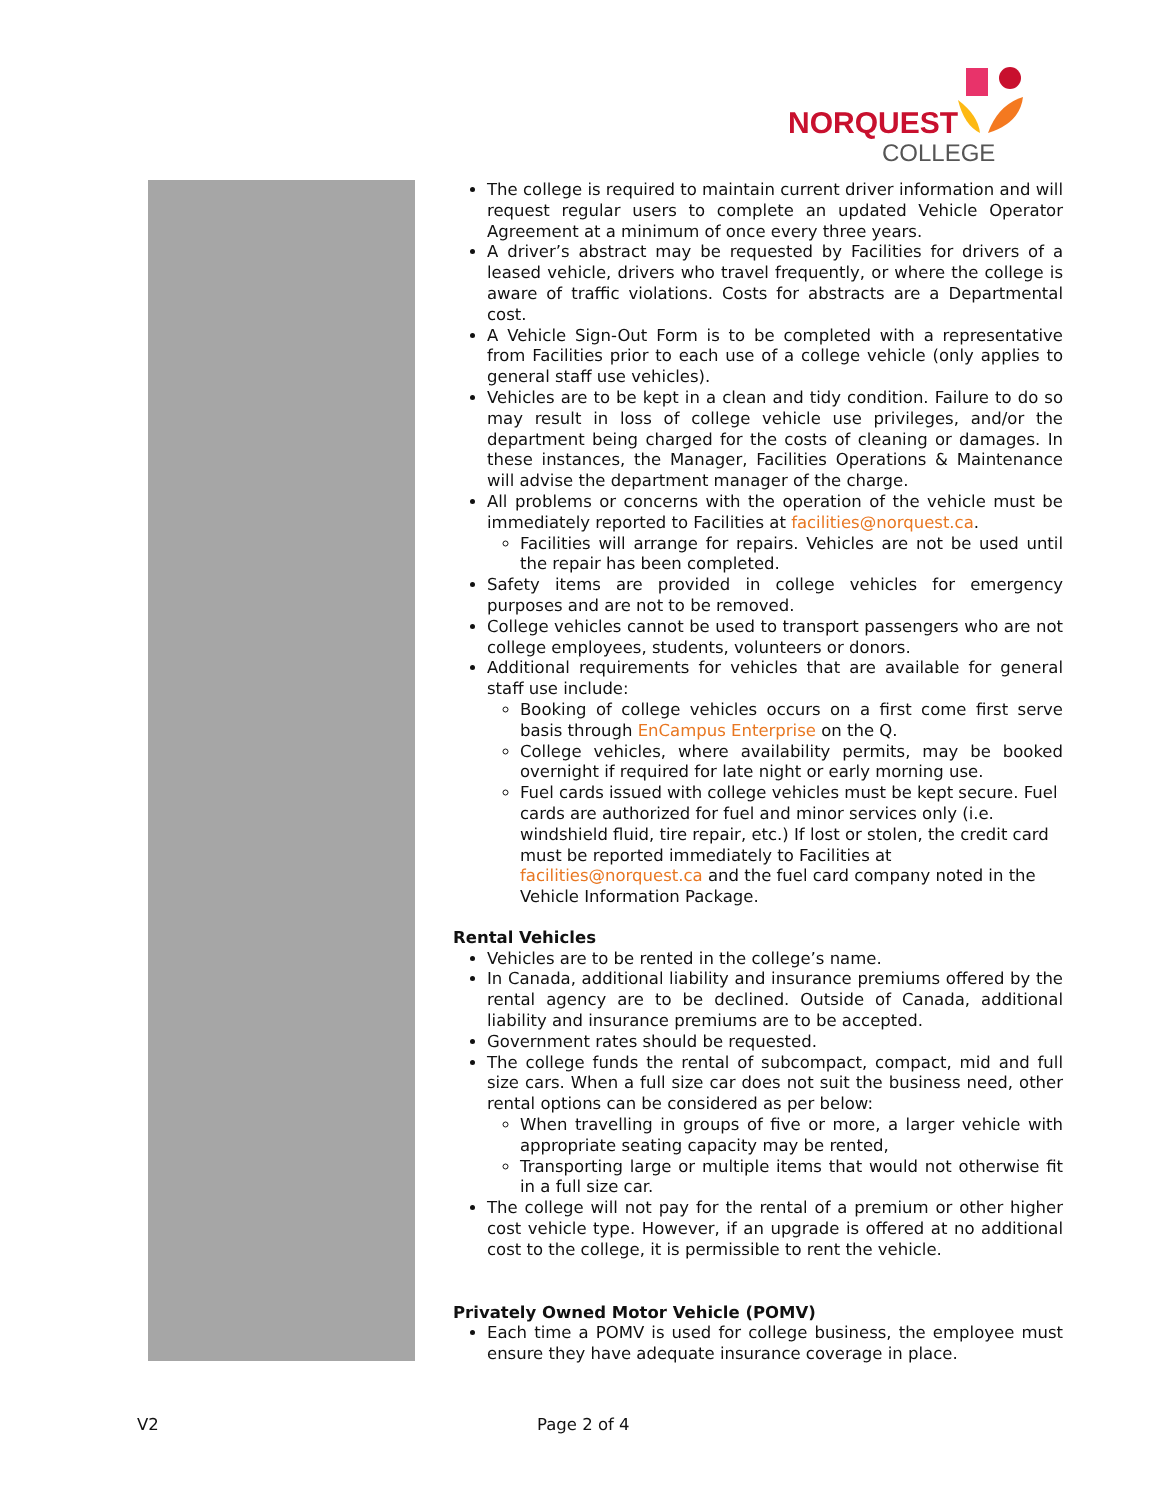NORQUEST
COLLEGE
The college is required to maintain current driver information and will request regular users to complete an updated Vehicle Operator Agreement at a minimum of once every three years.
A driver’s abstract may be requested by Facilities for drivers of a leased vehicle, drivers who travel frequently, or where the college is aware of traffic violations. Costs for abstracts are a Departmental cost.
A Vehicle Sign-Out Form is to be completed with a representative from Facilities prior to each use of a college vehicle (only applies to general staff use vehicles).
Vehicles are to be kept in a clean and tidy condition. Failure to do so may result in loss of college vehicle use privileges, and/or the department being charged for the costs of cleaning or damages. In these instances, the Manager, Facilities Operations & Maintenance will advise the department manager of the charge.
All problems or concerns with the operation of the vehicle must be immediately reported to Facilities at facilities@norquest.ca.
Facilities will arrange for repairs. Vehicles are not be used until the repair has been completed.
Safety items are provided in college vehicles for emergency purposes and are not to be removed.
College vehicles cannot be used to transport passengers who are not college employees, students, volunteers or donors.
Additional requirements for vehicles that are available for general staff use include:
Booking of college vehicles occurs on a first come first serve basis through EnCampus Enterprise on the Q.
College vehicles, where availability permits, may be booked overnight if required for late night or early morning use.
Fuel cards issued with college vehicles must be kept secure. Fuel cards are authorized for fuel and minor services only (i.e. windshield fluid, tire repair, etc.) If lost or stolen, the credit card must be reported immediately to Facilities at facilities@norquest.ca and the fuel card company noted in the Vehicle Information Package.
Rental Vehicles
Vehicles are to be rented in the college’s name.
In Canada, additional liability and insurance premiums offered by the rental agency are to be declined. Outside of Canada, additional liability and insurance premiums are to be accepted.
Government rates should be requested.
The college funds the rental of subcompact, compact, mid and full size cars. When a full size car does not suit the business need, other rental options can be considered as per below:
When travelling in groups of five or more, a larger vehicle with appropriate seating capacity may be rented,
Transporting large or multiple items that would not otherwise fit in a full size car.
The college will not pay for the rental of a premium or other higher cost vehicle type. However, if an upgrade is offered at no additional cost to the college, it is permissible to rent the vehicle.
Privately Owned Motor Vehicle (POMV)
Each time a POMV is used for college business, the employee must ensure they have adequate insurance coverage in place.
V2 Page 2 of 4